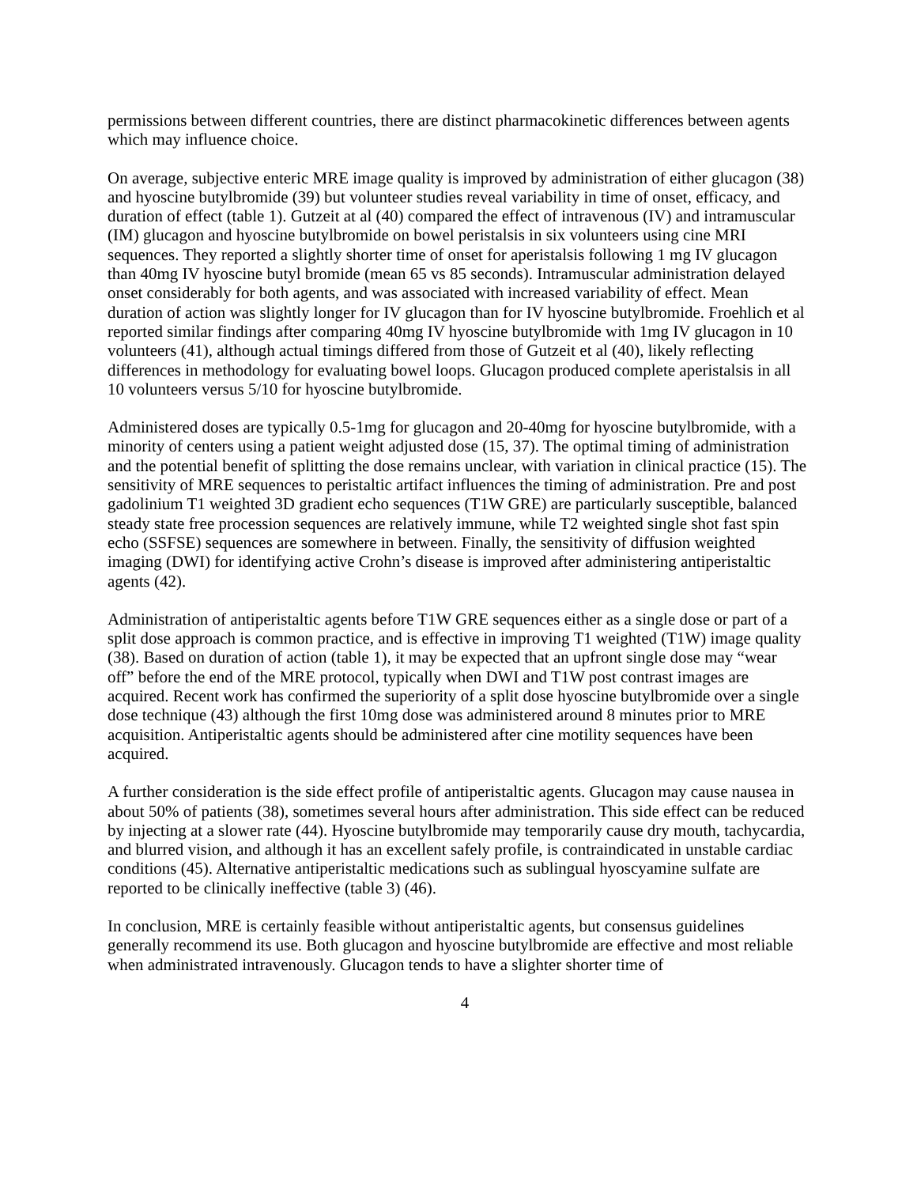permissions between different countries, there are distinct pharmacokinetic differences between agents which may influence choice.
On average, subjective enteric MRE image quality is improved by administration of either glucagon (38) and hyoscine butylbromide (39) but volunteer studies reveal variability in time of onset, efficacy, and duration of effect (table 1). Gutzeit at al (40) compared the effect of intravenous (IV) and intramuscular (IM) glucagon and hyoscine butylbromide on bowel peristalsis in six volunteers using cine MRI sequences. They reported a slightly shorter time of onset for aperistalsis following 1 mg IV glucagon than 40mg IV hyoscine butyl bromide (mean 65 vs 85 seconds). Intramuscular administration delayed onset considerably for both agents, and was associated with increased variability of effect. Mean duration of action was slightly longer for IV glucagon than for IV hyoscine butylbromide. Froehlich et al reported similar findings after comparing 40mg IV hyoscine butylbromide with 1mg IV glucagon in 10 volunteers (41), although actual timings differed from those of Gutzeit et al (40), likely reflecting differences in methodology for evaluating bowel loops. Glucagon produced complete aperistalsis in all 10 volunteers versus 5/10 for hyoscine butylbromide.
Administered doses are typically 0.5-1mg for glucagon and 20-40mg for hyoscine butylbromide, with a minority of centers using a patient weight adjusted dose (15, 37). The optimal timing of administration and the potential benefit of splitting the dose remains unclear, with variation in clinical practice (15). The sensitivity of MRE sequences to peristaltic artifact influences the timing of administration. Pre and post gadolinium T1 weighted 3D gradient echo sequences (T1W GRE) are particularly susceptible, balanced steady state free procession sequences are relatively immune, while T2 weighted single shot fast spin echo (SSFSE) sequences are somewhere in between. Finally, the sensitivity of diffusion weighted imaging (DWI) for identifying active Crohn’s disease is improved after administering antiperistaltic agents (42).
Administration of antiperistaltic agents before T1W GRE sequences either as a single dose or part of a split dose approach is common practice, and is effective in improving T1 weighted (T1W) image quality (38). Based on duration of action (table 1), it may be expected that an upfront single dose may “wear off” before the end of the MRE protocol, typically when DWI and T1W post contrast images are acquired. Recent work has confirmed the superiority of a split dose hyoscine butylbromide over a single dose technique (43) although the first 10mg dose was administered around 8 minutes prior to MRE acquisition. Antiperistaltic agents should be administered after cine motility sequences have been acquired.
A further consideration is the side effect profile of antiperistaltic agents. Glucagon may cause nausea in about 50% of patients (38), sometimes several hours after administration. This side effect can be reduced by injecting at a slower rate (44). Hyoscine butylbromide may temporarily cause dry mouth, tachycardia, and blurred vision, and although it has an excellent safely profile, is contraindicated in unstable cardiac conditions (45). Alternative antiperistaltic medications such as sublingual hyoscyamine sulfate are reported to be clinically ineffective (table 3) (46).
In conclusion, MRE is certainly feasible without antiperistaltic agents, but consensus guidelines generally recommend its use. Both glucagon and hyoscine butylbromide are effective and most reliable when administrated intravenously. Glucagon tends to have a slighter shorter time of
4